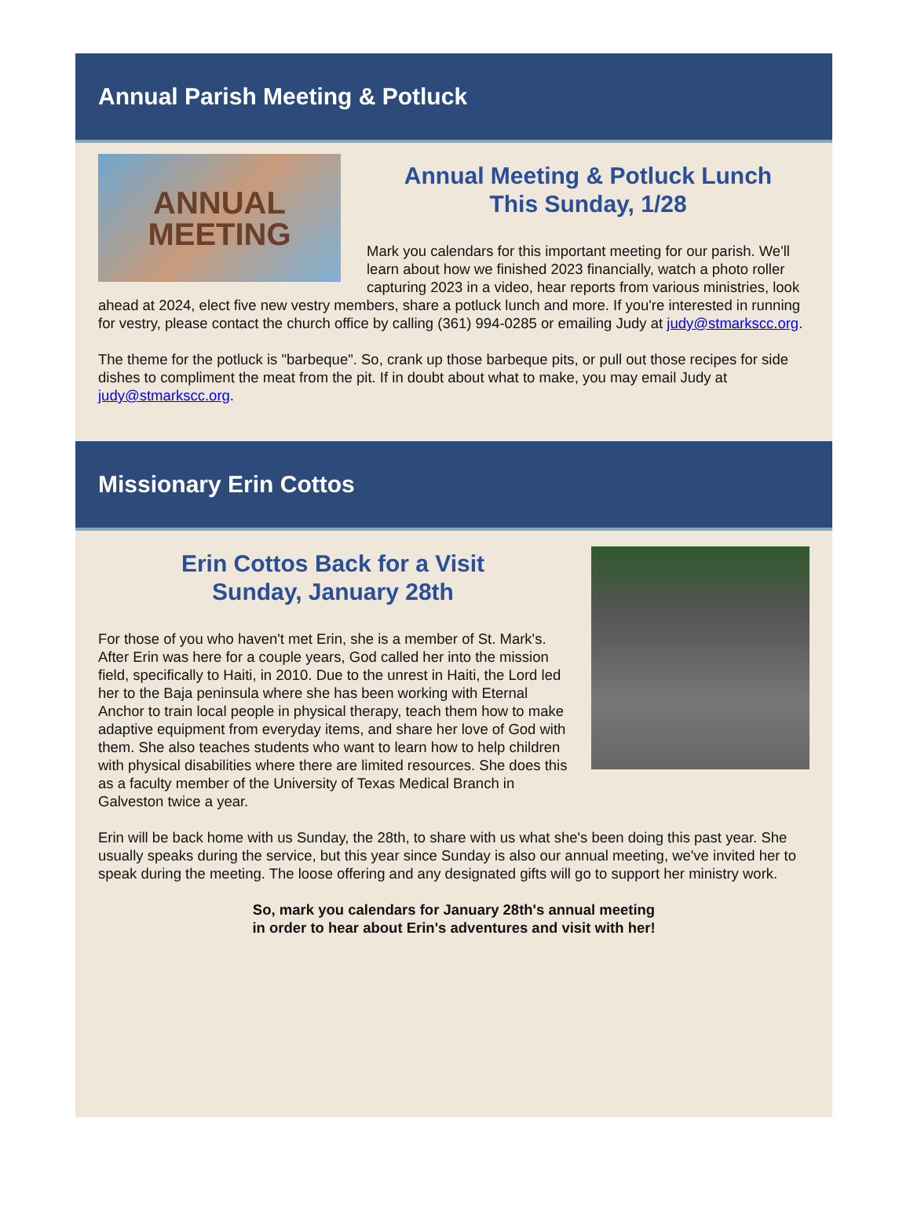Annual Parish Meeting & Potluck
ANNUAL
MEETING
Annual Meeting & Potluck Lunch
This Sunday, 1/28
Mark you calendars for this important meeting for our parish. We'll learn about how we finished 2023 financially, watch a photo roller capturing 2023 in a video, hear reports from various ministries, look ahead at 2024, elect five new vestry members, share a potluck lunch and more. If you're interested in running for vestry, please contact the church office by calling (361) 994-0285 or emailing Judy at judy@stmarkscc.org.
The theme for the potluck is "barbeque". So, crank up those barbeque pits, or pull out those recipes for side dishes to compliment the meat from the pit. If in doubt about what to make, you may email Judy at judy@stmarkscc.org.
Missionary Erin Cottos
Erin Cottos Back for a Visit
Sunday, January 28th
For those of you who haven't met Erin, she is a member of St. Mark's. After Erin was here for a couple years, God called her into the mission field, specifically to Haiti, in 2010. Due to the unrest in Haiti, the Lord led her to the Baja peninsula where she has been working with Eternal Anchor to train local people in physical therapy, teach them how to make adaptive equipment from everyday items, and share her love of God with them. She also teaches students who want to learn how to help children with physical disabilities where there are limited resources. She does this as a faculty member of the University of Texas Medical Branch in Galveston twice a year.
Erin will be back home with us Sunday, the 28th, to share with us what she's been doing this past year. She usually speaks during the service, but this year since Sunday is also our annual meeting, we've invited her to speak during the meeting. The loose offering and any designated gifts will go to support her ministry work.
So, mark you calendars for January 28th's annual meeting
in order to hear about Erin's adventures and visit with her!